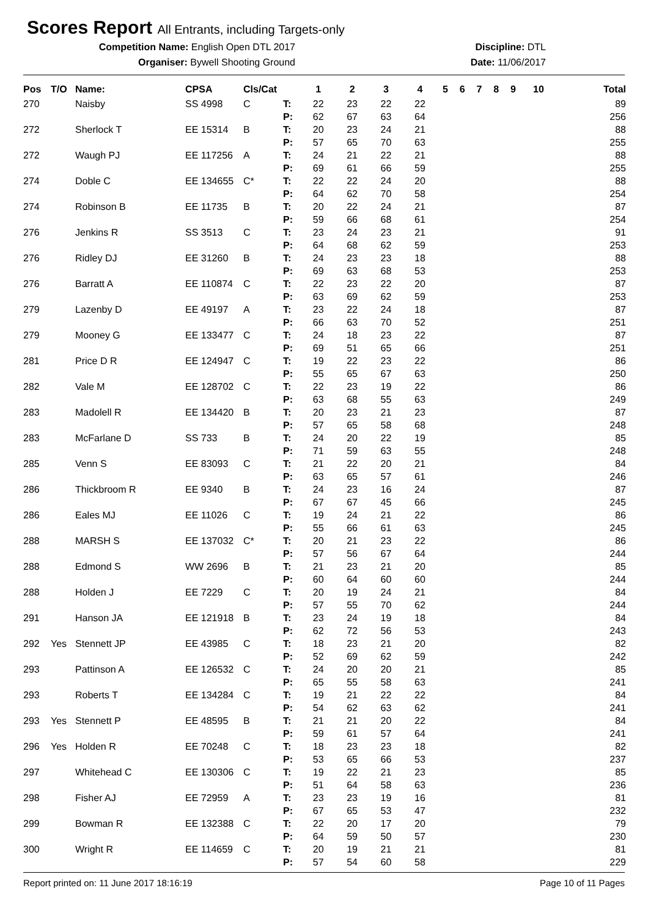Scores Report All Entrants, including Targets-only
Competition Name: English Open DTL 2017
Organiser: Bywell Shooting Ground
Discipline: DTL
Date: 11/06/2017
| Pos | T/O | Name: | CPSA | Cls/Cat | | 1 | 2 | 3 | 4 | 5 | 6 | 7 | 8 | 9 | 10 | Total |
| --- | --- | --- | --- | --- | --- | --- | --- | --- | --- | --- | --- | --- | --- | --- | --- | --- |
| 270 | | Naisby | SS 4998 | C | T: | 22 | 23 | 22 | 22 | | | | | | | 89 |
| | | | | | P: | 62 | 67 | 63 | 64 | | | | | | | 256 |
| 272 | | Sherlock T | EE 15314 | B | T: | 20 | 23 | 24 | 21 | | | | | | | 88 |
| | | | | | P: | 57 | 65 | 70 | 63 | | | | | | | 255 |
| 272 | | Waugh PJ | EE 117256 | A | T: | 24 | 21 | 22 | 21 | | | | | | | 88 |
| | | | | | P: | 69 | 61 | 66 | 59 | | | | | | | 255 |
| 274 | | Doble C | EE 134655 | C* | T: | 22 | 22 | 24 | 20 | | | | | | | 88 |
| | | | | | P: | 64 | 62 | 70 | 58 | | | | | | | 254 |
| 274 | | Robinson B | EE 11735 | B | T: | 20 | 22 | 24 | 21 | | | | | | | 87 |
| | | | | | P: | 59 | 66 | 68 | 61 | | | | | | | 254 |
| 276 | | Jenkins R | SS 3513 | C | T: | 23 | 24 | 23 | 21 | | | | | | | 91 |
| | | | | | P: | 64 | 68 | 62 | 59 | | | | | | | 253 |
| 276 | | Ridley DJ | EE 31260 | B | T: | 24 | 23 | 23 | 18 | | | | | | | 88 |
| | | | | | P: | 69 | 63 | 68 | 53 | | | | | | | 253 |
| 276 | | Barratt A | EE 110874 | C | T: | 22 | 23 | 22 | 20 | | | | | | | 87 |
| | | | | | P: | 63 | 69 | 62 | 59 | | | | | | | 253 |
| 279 | | Lazenby D | EE 49197 | A | T: | 23 | 22 | 24 | 18 | | | | | | | 87 |
| | | | | | P: | 66 | 63 | 70 | 52 | | | | | | | 251 |
| 279 | | Mooney G | EE 133477 | C | T: | 24 | 18 | 23 | 22 | | | | | | | 87 |
| | | | | | P: | 69 | 51 | 65 | 66 | | | | | | | 251 |
| 281 | | Price D R | EE 124947 | C | T: | 19 | 22 | 23 | 22 | | | | | | | 86 |
| | | | | | P: | 55 | 65 | 67 | 63 | | | | | | | 250 |
| 282 | | Vale M | EE 128702 | C | T: | 22 | 23 | 19 | 22 | | | | | | | 86 |
| | | | | | P: | 63 | 68 | 55 | 63 | | | | | | | 249 |
| 283 | | Madolell R | EE 134420 | B | T: | 20 | 23 | 21 | 23 | | | | | | | 87 |
| | | | | | P: | 57 | 65 | 58 | 68 | | | | | | | 248 |
| 283 | | McFarlane D | SS 733 | B | T: | 24 | 20 | 22 | 19 | | | | | | | 85 |
| | | | | | P: | 71 | 59 | 63 | 55 | | | | | | | 248 |
| 285 | | Venn S | EE 83093 | C | T: | 21 | 22 | 20 | 21 | | | | | | | 84 |
| | | | | | P: | 63 | 65 | 57 | 61 | | | | | | | 246 |
| 286 | | Thickbroom R | EE 9340 | B | T: | 24 | 23 | 16 | 24 | | | | | | | 87 |
| | | | | | P: | 67 | 67 | 45 | 66 | | | | | | | 245 |
| 286 | | Eales MJ | EE 11026 | C | T: | 19 | 24 | 21 | 22 | | | | | | | 86 |
| | | | | | P: | 55 | 66 | 61 | 63 | | | | | | | 245 |
| 288 | | MARSH S | EE 137032 | C* | T: | 20 | 21 | 23 | 22 | | | | | | | 86 |
| | | | | | P: | 57 | 56 | 67 | 64 | | | | | | | 244 |
| 288 | | Edmond S | WW 2696 | B | T: | 21 | 23 | 21 | 20 | | | | | | | 85 |
| | | | | | P: | 60 | 64 | 60 | 60 | | | | | | | 244 |
| 288 | | Holden J | EE 7229 | C | T: | 20 | 19 | 24 | 21 | | | | | | | 84 |
| | | | | | P: | 57 | 55 | 70 | 62 | | | | | | | 244 |
| 291 | | Hanson JA | EE 121918 | B | T: | 23 | 24 | 19 | 18 | | | | | | | 84 |
| | | | | | P: | 62 | 72 | 56 | 53 | | | | | | | 243 |
| 292 | Yes | Stennett JP | EE 43985 | C | T: | 18 | 23 | 21 | 20 | | | | | | | 82 |
| | | | | | P: | 52 | 69 | 62 | 59 | | | | | | | 242 |
| 293 | | Pattinson A | EE 126532 | C | T: | 24 | 20 | 20 | 21 | | | | | | | 85 |
| | | | | | P: | 65 | 55 | 58 | 63 | | | | | | | 241 |
| 293 | | Roberts T | EE 134284 | C | T: | 19 | 21 | 22 | 22 | | | | | | | 84 |
| | | | | | P: | 54 | 62 | 63 | 62 | | | | | | | 241 |
| 293 | Yes | Stennett P | EE 48595 | B | T: | 21 | 21 | 20 | 22 | | | | | | | 84 |
| | | | | | P: | 59 | 61 | 57 | 64 | | | | | | | 241 |
| 296 | Yes | Holden R | EE 70248 | C | T: | 18 | 23 | 23 | 18 | | | | | | | 82 |
| | | | | | P: | 53 | 65 | 66 | 53 | | | | | | | 237 |
| 297 | | Whitehead C | EE 130306 | C | T: | 19 | 22 | 21 | 23 | | | | | | | 85 |
| | | | | | P: | 51 | 64 | 58 | 63 | | | | | | | 236 |
| 298 | | Fisher AJ | EE 72959 | A | T: | 23 | 23 | 19 | 16 | | | | | | | 81 |
| | | | | | P: | 67 | 65 | 53 | 47 | | | | | | | 232 |
| 299 | | Bowman R | EE 132388 | C | T: | 22 | 20 | 17 | 20 | | | | | | | 79 |
| | | | | | P: | 64 | 59 | 50 | 57 | | | | | | | 230 |
| 300 | | Wright R | EE 114659 | C | T: | 20 | 19 | 21 | 21 | | | | | | | 81 |
| | | | | | P: | 57 | 54 | 60 | 58 | | | | | | | 229 |
Report printed on: 11 June 2017 18:16:19 Page 10 of 11 Pages